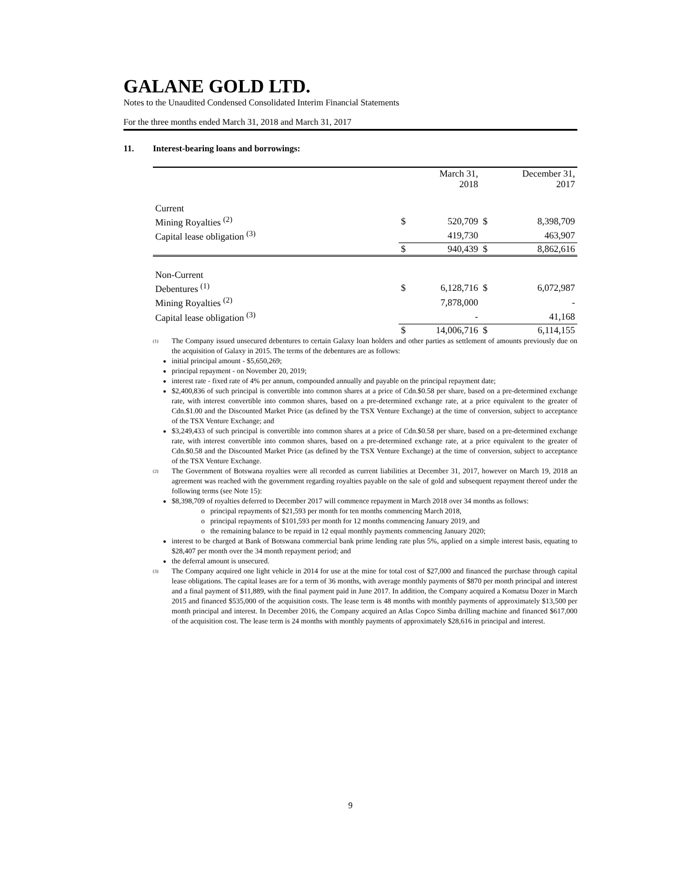GALANE GOLD LTD.
Notes to the Unaudited Condensed Consolidated Interim Financial Statements
For the three months ended March 31, 2018 and March 31, 2017
11. Interest-bearing loans and borrowings:
| | | March 31, 2018 | | December 31, 2017 |
| Current | | | | |
| Mining Royalties <sup>(2)</sup> | $ | 520,709 | $ | 8,398,709 |
| Capital lease obligation <sup>(3)</sup> | | 419,730 | | 463,907 |
| | $ | 940,439 | $ | 8,862,616 |
| Non-Current | | | | |
| Debentures <sup>(1)</sup> | $ | 6,128,716 | $ | 6,072,987 |
| Mining Royalties <sup>(2)</sup> | | 7,878,000 | | - |
| Capital lease obligation <sup>(3)</sup> | | - | | 41,168 |
| | $ | 14,006,716 | $ | 6,114,155 |
(1)
The Company issued unsecured debentures to certain Galaxy loan holders and other parties as settlement of amounts previously due on the acquisition of Galaxy in 2015. The terms of the debentures are as follows:
initial principal amount - $5,650,269;
principal repayment - on November 20, 2019;
interest rate - fixed rate of 4% per annum, compounded annually and payable on the principal repayment date;
$2,400,836 of such principal is convertible into common shares at a price of Cdn.$0.58 per share, based on a pre-determined exchange rate, with interest convertible into common shares, based on a pre-determined exchange rate, at a price equivalent to the greater of Cdn.$1.00 and the Discounted Market Price (as defined by the TSX Venture Exchange) at the time of conversion, subject to acceptance of the TSX Venture Exchange; and
$3,249,433 of such principal is convertible into common shares at a price of Cdn.$0.58 per share, based on a pre-determined exchange rate, with interest convertible into common shares, based on a pre-determined exchange rate, at a price equivalent to the greater of Cdn.$0.58 and the Discounted Market Price (as defined by the TSX Venture Exchange) at the time of conversion, subject to acceptance of the TSX Venture Exchange.
(2)
The Government of Botswana royalties were all recorded as current liabilities at December 31, 2017, however on March 19, 2018 an agreement was reached with the government regarding royalties payable on the sale of gold and subsequent repayment thereof under the following terms (see Note 15):
$8,398,709 of royalties deferred to December 2017 will commence repayment in March 2018 over 34 months as follows:
o principal repayments of $21,593 per month for ten months commencing March 2018,
o principal repayments of $101,593 per month for 12 months commencing January 2019, and
o the remaining balance to be repaid in 12 equal monthly payments commencing January 2020;
interest to be charged at Bank of Botswana commercial bank prime lending rate plus 5%, applied on a simple interest basis, equating to $28,407 per month over the 34 month repayment period; and
the deferral amount is unsecured.
(3)
The Company acquired one light vehicle in 2014 for use at the mine for total cost of $27,000 and financed the purchase through capital lease obligations. The capital leases are for a term of 36 months, with average monthly payments of $870 per month principal and interest and a final payment of $11,889, with the final payment paid in June 2017. In addition, the Company acquired a Komatsu Dozer in March 2015 and financed $535,000 of the acquisition costs. The lease term is 48 months with monthly payments of approximately $13,500 per month principal and interest. In December 2016, the Company acquired an Atlas Copco Simba drilling machine and financed $617,000 of the acquisition cost. The lease term is 24 months with monthly payments of approximately $28,616 in principal and interest.
9